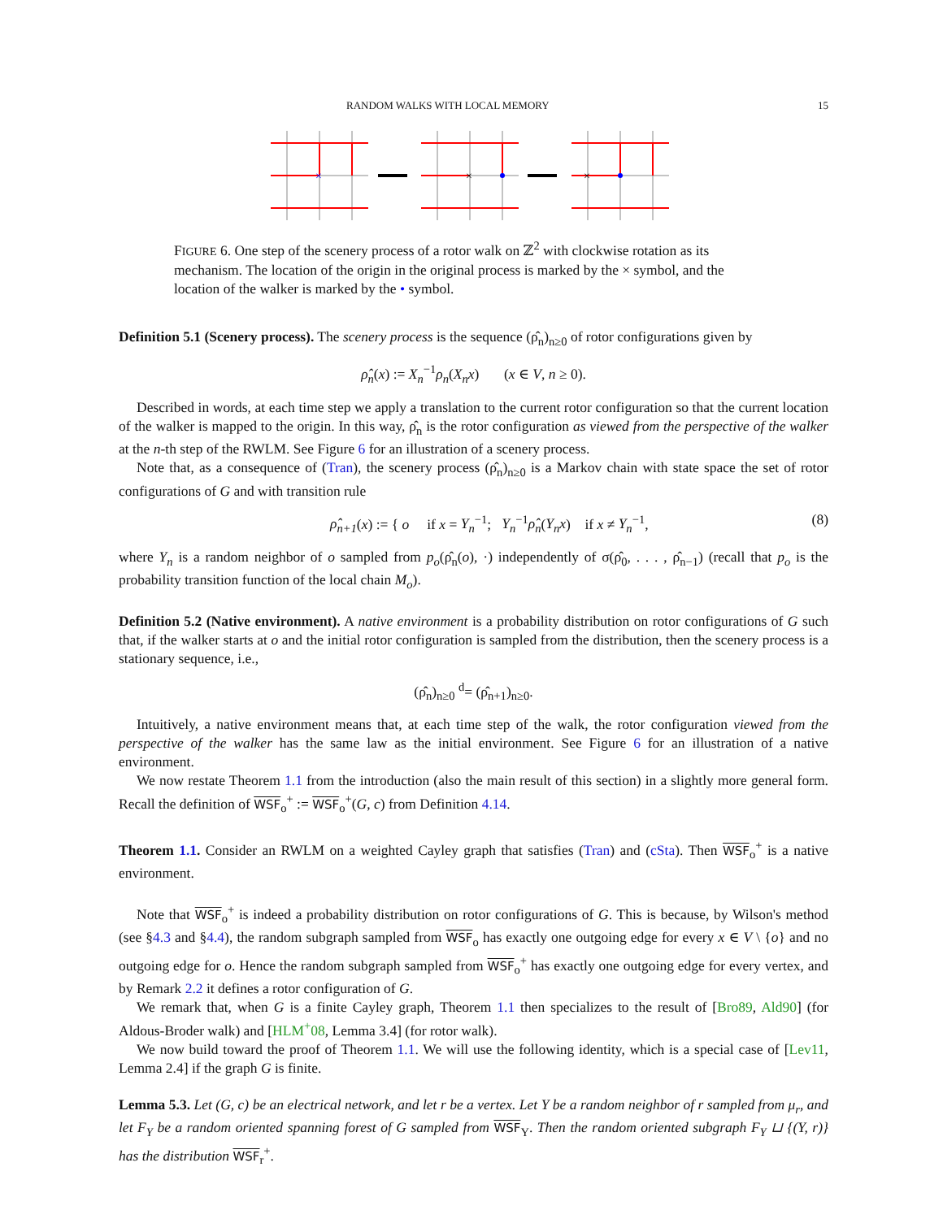RANDOM WALKS WITH LOCAL MEMORY 15
×
×
×
FIGURE 6. One step of the scenery process of a rotor walk on ℤ<sup>2</sup> with clockwise rotation as its mechanism. The location of the origin in the original process is marked by the × symbol, and the location of the walker is marked by the • symbol.
Definition 5.1 (Scenery process). The scenery process is the sequence (ρ̂<sub>n</sub>)<sub>n≥0</sub> of rotor configurations given by
ρ̂<sub>n</sub>(x) := X<sub>n</sub><sup>−1</sup>ρ<sub>n</sub>(X<sub>n</sub>x) (x ∈ V, n ≥ 0).
Described in words, at each time step we apply a translation to the current rotor configuration so that the current location of the walker is mapped to the origin. In this way, ρ̂<sub>n</sub> is the rotor configuration as viewed from the perspective of the walker at the n-th step of the RWLM. See Figure 6 for an illustration of a scenery process.
Note that, as a consequence of (Tran), the scenery process (ρ̂<sub>n</sub>)<sub>n≥0</sub> is a Markov chain with state space the set of rotor configurations of G and with transition rule
ρ̂<sub>n+1</sub>(x) := { o if x = Y<sub>n</sub><sup>−1</sup>; Y<sub>n</sub><sup>−1</sup>ρ̂<sub>n</sub>(Y<sub>n</sub>x) if x ≠ Y<sub>n</sub><sup>−1</sup>, (8)
where Y<sub>n</sub> is a random neighbor of o sampled from p<sub>o</sub>(ρ̂<sub>n</sub>(o), ·) independently of σ(ρ̂<sub>0</sub>, . . . , ρ̂<sub>n−1</sub>) (recall that p<sub>o</sub> is the probability transition function of the local chain M<sub>o</sub>).
Definition 5.2 (Native environment). A native environment is a probability distribution on rotor configurations of G such that, if the walker starts at o and the initial rotor configuration is sampled from the distribution, then the scenery process is a stationary sequence, i.e.,
(ρ̂<sub>n</sub>)<sub>n≥0</sub> <sup>d</sup>= (ρ̂<sub>n+1</sub>)<sub>n≥0</sub>.
Intuitively, a native environment means that, at each time step of the walk, the rotor configuration viewed from the perspective of the walker has the same law as the initial environment. See Figure 6 for an illustration of a native environment.
We now restate Theorem 1.1 from the introduction (also the main result of this section) in a slightly more general form. Recall the definition of WSF<sub>o</sub><sup>+</sup> := WSF<sub>o</sub><sup>+</sup>(G, c) from Definition 4.14.
Theorem 1.1. Consider an RWLM on a weighted Cayley graph that satisfies (Tran) and (cSta). Then WSF<sub>o</sub><sup>+</sup> is a native environment.
Note that WSF<sub>o</sub><sup>+</sup> is indeed a probability distribution on rotor configurations of G. This is because, by Wilson's method (see §4.3 and §4.4), the random subgraph sampled from WSF<sub>o</sub> has exactly one outgoing edge for every x ∈ V \ {o} and no outgoing edge for o. Hence the random subgraph sampled from WSF<sub>o</sub><sup>+</sup> has exactly one outgoing edge for every vertex, and by Remark 2.2 it defines a rotor configuration of G.
We remark that, when G is a finite Cayley graph, Theorem 1.1 then specializes to the result of [Bro89, Ald90] (for Aldous-Broder walk) and [HLM<sup>+</sup>08, Lemma 3.4] (for rotor walk).
We now build toward the proof of Theorem 1.1. We will use the following identity, which is a special case of [Lev11, Lemma 2.4] if the graph G is finite.
Lemma 5.3. Let (G, c) be an electrical network, and let r be a vertex. Let Y be a random neighbor of r sampled from μ<sub>r</sub>, and let F<sub>Y</sub> be a random oriented spanning forest of G sampled from WSF<sub>Y</sub>. Then the random oriented subgraph F<sub>Y</sub> ⊔ {(Y, r)} has the distribution WSF<sub>r</sub><sup>+</sup>.